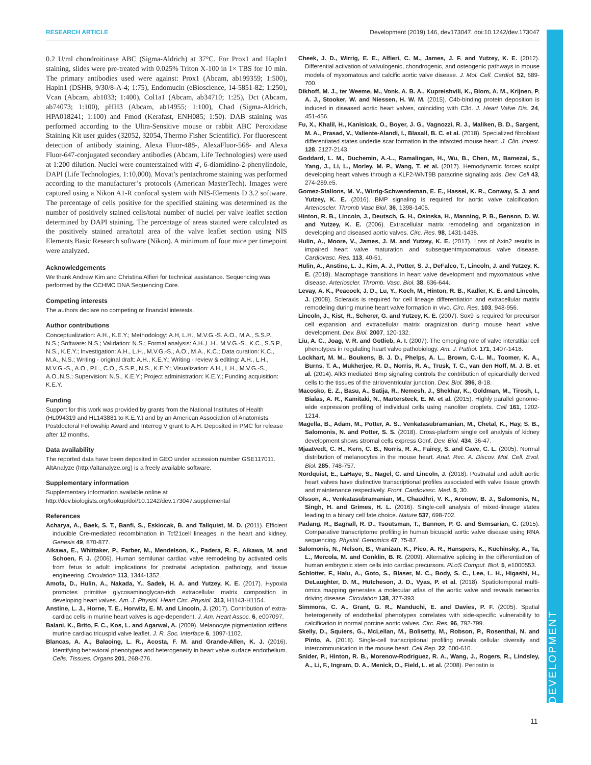RESEARCH ARTICLE Development (2019) 146, dev173047. doi:10.1242/dev.173047
DEVELOPMENT
0.2 U/ml chondroitinase ABC (Sigma-Aldrich) at 37°C. For Prox1 and Hapln1 staining, slides were pre-treated with 0.025% Triton X-100 in 1× TBS for 10 min. The primary antibodies used were against: Prox1 (Abcam, ab199359; 1:500), Hapln1 (DSHB, 9/30/8-A-4; 1:75), Endomucin (eBioscience, 14-5851-82; 1:250), Vcan (Abcam, ab1033; 1:400), Col1a1 (Abcam, ab34710; 1:25), Dct (Abcam, ab74073; 1:100), pHH3 (Abcam, ab14955; 1:100), Chad (Sigma-Aldrich, HPA018241; 1:100) and Fmod (Kerafast, ENH085; 1:50). DAB staining was performed according to the Ultra-Sensitive mouse or rabbit ABC Peroxidase Staining Kit user guides (32052, 32054, Thermo Fisher Scientific). For fluorescent detection of antibody staining, Alexa Fluor-488-, AlexaFluor-568- and Alexa Fluor-647-conjugated secondary antibodies (Abcam, Life Technologies) were used at 1:200 dilution. Nuclei were counterstained with 4′, 6-diamidino-2-phenylindole, DAPI (Life Technologies, 1:10,000). Movat’s pentachrome staining was performed according to the manufacturer’s protocols (American MasterTech). Images were captured using a Nikon A1-R confocal system with NIS-Elements D 3.2 software. The percentage of cells positive for the specified staining was determined as the number of positively stained cells/total number of nuclei per valve leaflet section determined by DAPI staining. The percentage of areas stained were calculated as the positively stained area/total area of the valve leaflet section using NIS Elements Basic Research software (Nikon). A minimum of four mice per timepoint were analyzed.
Acknowledgements
We thank Andrew Kim and Christina Alfieri for technical assistance. Sequencing was performed by the CCHMC DNA Sequencing Core.
Competing interests
The authors declare no competing or financial interests.
Author contributions
Conceptualization: A.H., K.E.Y.; Methodology: A.H, L.H., M.V.G.-S. A.O., M.A., S.S.P., N.S.; Software: N.S.; Validation: N.S.; Formal analysis: A.H.,L.H., M.V.G.-S., K.C., S.S.P., N.S., K.E.Y.; Investigation: A.H., L.H., M.V.G.-S., A.O., M.A., K.C.; Data curation: K.C., M.A., N.S.; Writing - original draft: A.H., K.E.Y.; Writing - review & editing: A.H., L.H., M.V.G.-S., A.O., P.L., C.O., S.S.P., N.S., K.E.Y.; Visualization: A.H., L.H., M.V.G.-S., A.O.,N.S.; Supervision: N.S., K.E.Y.; Project administration: K.E.Y.; Funding acquisition: K.E.Y.
Funding
Support for this work was provided by grants from the National Institutes of Health (HL094319 and HL143881 to K.E.Y.) and by an American Association of Anatomists Postdoctoral Fellowship Award and Interreg V grant to A.H. Deposited in PMC for release after 12 months.
Data availability
The reported data have been deposited in GEO under accession number GSE117011. AltAnalyze (http://altanalyze.org) is a freely available software.
Supplementary information
Supplementary information available online at
http://dev.biologists.org/lookup/doi/10.1242/dev.173047.supplemental
References
Acharya, A., Baek, S. T., Banfi, S., Eskiocak, B. and Tallquist, M. D. (2011). Efficient inducible Cre-mediated recombination in Tcf21cell lineages in the heart and kidney. Genesis 49, 870-877.
Aikawa, E., Whittaker, P., Farber, M., Mendelson, K., Padera, R. F., Aikawa, M. and Schoen, F. J. (2006). Human semilunar cardiac valve remodeling by activated cells from fetus to adult: implications for postnatal adaptation, pathology, and tissue engineering. Circulation 113, 1344-1352.
Amofa, D., Hulin, A., Nakada, Y., Sadek, H. A. and Yutzey, K. E. (2017). Hypoxia promotes primitive glycosaminoglycan-rich extracellular matrix composition in developing heart valves. Am. J. Physiol. Heart Circ. Physiol. 313, H1143-H1154.
Anstine, L. J., Horne, T. E., Horwitz, E. M. and Lincoln, J. (2017). Contribution of extra-cardiac cells in murine heart valves is age-dependent. J. Am. Heart Assoc. 6, e007097.
Balani, K., Brito, F. C., Kos, L. and Agarwal, A. (2009). Melanocyte pigmentation stiffens murine cardiac tricuspid valve leaflet. J. R. Soc. Interface 6, 1097-1102.
Blancas, A. A., Balaoing, L. R., Acosta, F. M. and Grande-Allen, K. J. (2016). Identifying behavioral phenotypes and heterogeneity in heart valve surface endothelium. Cells. Tissues. Organs 201, 268-276.
Cheek, J. D., Wirrig, E. E., Alfieri, C. M., James, J. F. and Yutzey, K. E. (2012). Differential activation of valvulogenic, chondrogenic, and osteogenic pathways in mouse models of myxomatous and calcific aortic valve disease. J. Mol. Cell. Cardiol. 52, 689-700.
Dikhoff, M. J., ter Weeme, M., Vonk, A. B. A., Kupreishvili, K., Blom, A. M., Krijnen, P. A. J., Stooker, W. and Niessen, H. W. M. (2015). C4b-binding protein deposition is induced in diseased aortic heart valves, coinciding with C3d. J. Heart Valve Dis. 24, 451-456.
Fu, X., Khalil, H., Kanisicak, O., Boyer, J. G., Vagnozzi, R. J., Maliken, B. D., Sargent, M. A., Prasad, V., Valiente-Alandi, I., Blaxall, B. C. et al. (2018). Specialized fibroblast differentiated states underlie scar formation in the infarcted mouse heart. J. Clin. Invest. 128, 2127-2143.
Goddard, L. M., Duchemin, A.-L., Ramalingan, H., Wu, B., Chen, M., Bamezai, S., Yang, J., Li, L., Morley, M. P., Wang, T. et al. (2017). Hemodynamic forces sculpt developing heart valves through a KLF2-WNT9B paracrine signaling axis. Dev. Cell 43, 274-289.e5.
Gomez-Stallons, M. V., Wirrig-Schwendeman, E. E., Hassel, K. R., Conway, S. J. and Yutzey, K. E. (2016). BMP signaling is required for aortic valve calcification. Arterioscler. Thromb Vasc Biol. 36, 1398-1405.
Hinton, R. B., Lincoln, J., Deutsch, G. H., Osinska, H., Manning, P. B., Benson, D. W. and Yutzey, K. E. (2006). Extracellular matrix remodeling and organization in developing and diseased aortic valves. Circ. Res. 98, 1431-1438.
Hulin, A., Moore, V., James, J. M. and Yutzey, K. E. (2017). Loss of Axin2 results in impaired heart valve maturation and subsequentmyxomatous valve disease. Cardiovasc. Res. 113, 40-51.
Hulin, A., Anstine, L. J., Kim, A. J., Potter, S. J., DeFalco, T., Lincoln, J. and Yutzey, K. E. (2018). Macrophage transitions in heart valve development and myxomatous valve disease. Arterioscler. Thromb. Vasc. Biol. 38, 636-644.
Levay, A. K., Peacock, J. D., Lu, Y., Koch, M., Hinton, R. B., Kadler, K. E. and Lincoln, J. (2008). Scleraxis is required for cell lineage differentiation and extracellular matrix remodeling during murine heart valve formation in vivo. Circ. Res. 103, 948-956.
Lincoln, J., Kist, R., Scherer, G. and Yutzey, K. E. (2007). Sox9 is required for precursor cell expansion and extracellular matrix oragnization during mouse heart valve development. Dev. Biol. 2007, 120-132.
Liu, A. C., Joag, V. R. and Gotlieb, A. I. (2007). The emerging role of valve interstitial cell phenotypes in regulating heart valve pathobiology. Am. J. Pathol. 171, 1407-1418.
Lockhart, M. M., Boukens, B. J. D., Phelps, A. L., Brown, C.-L. M., Toomer, K. A., Burns, T. A., Mukherjee, R. D., Norris, R. A., Trusk, T. C., van den Hoff, M. J. B. et al. (2014). Alk3 mediated Bmp signaling controls the contribution of epicardially derived cells to the tissues of the atrioventricular junction. Dev. Biol. 396, 8-18.
Macosko, E. Z., Basu, A., Satija, R., Nemesh, J., Shekhar, K., Goldman, M., Tirosh, I., Bialas, A. R., Kamitaki, N., Martersteck, E. M. et al. (2015). Highly parallel genome-wide expression profiling of individual cells using nanoliter droplets. Cell 161, 1202-1214.
Magella, B., Adam, M., Potter, A. S., Venkatasubramanian, M., Chetal, K., Hay, S. B., Salomonis, N. and Potter, S. S. (2018). Cross-platform single cell analysis of kidney development shows stromal cells express Gdnf. Dev. Biol. 434, 36-47.
Mjaatvedt, C. H., Kern, C. B., Norris, R. A., Fairey, S. and Cave, C. L. (2005). Normal distribution of melanocytes in the mouse heart. Anat. Rec. A. Discov. Mol. Cell. Evol. Biol. 285, 748-757.
Nordquist, E., LaHaye, S., Nagel, C. and Lincoln, J. (2018). Postnatal and adult aortic heart valves have distinctive transcriptional profiles associated with valve tissue growth and maintenance respectively. Front. Cardiovasc. Med. 5, 30.
Olsson, A., Venkatasubramanian, M., Chaudhri, V. K., Aronow, B. J., Salomonis, N., Singh, H. and Grimes, H. L. (2016). Single-cell analysis of mixed-lineage states leading to a binary cell fate choice. Nature 537, 698-702.
Padang, R., Bagnall, R. D., Tsoutsman, T., Bannon, P. G. and Semsarian, C. (2015). Comparative transcriptome profiling in human bicuspid aortic valve disease using RNA sequencing. Physiol. Genomics 47, 75-87.
Salomonis, N., Nelson, B., Vranizan, K., Pico, A. R., Hanspers, K., Kuchinsky, A., Ta, L., Mercola, M. and Conklin, B. R. (2009). Alternative splicing in the differentiation of human embryonic stem cells into cardiac precursors. PLoS Comput. Biol. 5, e1000553.
Schlotter, F., Halu, A., Goto, S., Blaser, M. C., Body, S. C., Lee, L. H., Higashi, H., DeLaughter, D. M., Hutcheson, J. D., Vyas, P. et al. (2018). Spatiotemporal multi-omics mapping generates a molecular atlas of the aortic valve and reveals networks driving disease. Circulation 138, 377-393.
Simmons, C. A., Grant, G. R., Manduchi, E. and Davies, P. F. (2005). Spatial heterogeneity of endothelial phenotypes correlates with side-specific vulnerability to calcification in normal porcine aortic valves. Circ. Res. 96, 792-799.
Skelly, D., Squiers, G., McLellan, M., Bolisetty, M., Robson, P., Rosenthal, N. and Pinto, A. (2018). Single-cell transcriptional profiling reveals cellular diversity and intercommunication in the mouse heart. Cell Rep. 22, 600-610.
Snider, P., Hinton, R. B., Morenow-Rodriguez, R. A., Wang, J., Rogers, R., Lindsley, A., Li, F., Ingram, D. A., Menick, D., Field, L. et al. (2008). Periostin is
11